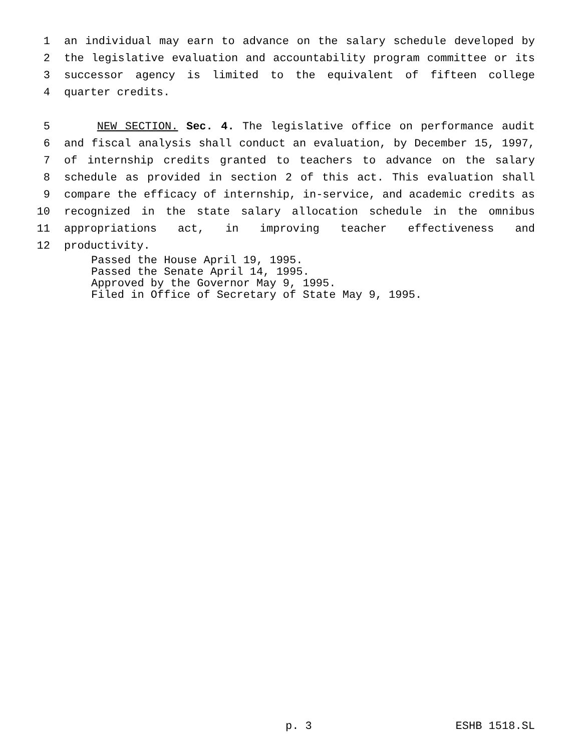1 an individual may earn to advance on the salary schedule developed by
2 the legislative evaluation and accountability program committee or its
3 successor agency is limited to the equivalent of fifteen college
4 quarter credits.
5 NEW SECTION. Sec. 4. The legislative office on performance audit
6 and fiscal analysis shall conduct an evaluation, by December 15, 1997,
7 of internship credits granted to teachers to advance on the salary
8 schedule as provided in section 2 of this act. This evaluation shall
9 compare the efficacy of internship, in-service, and academic credits as
10 recognized in the state salary allocation schedule in the omnibus
11 appropriations act, in improving teacher effectiveness and
12 productivity.
Passed the House April 19, 1995.
Passed the Senate April 14, 1995.
Approved by the Governor May 9, 1995.
Filed in Office of Secretary of State May 9, 1995.
p. 3 ESHB 1518.SL